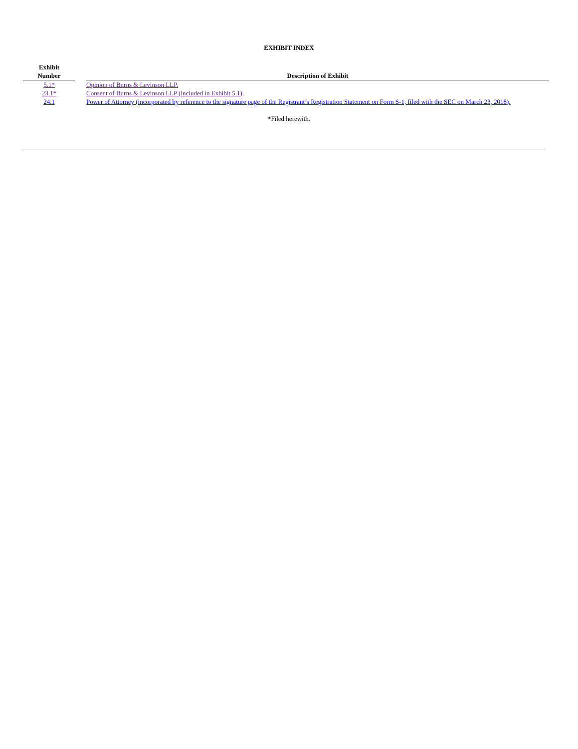EXHIBIT INDEX
| Exhibit Number | | Description of Exhibit |
| --- | --- | --- |
| 5.1* | | Opinion of Burns & Levinson LLP. |
| 23.1* | | Consent of Burns & Levinson LLP (included in Exhibit 5.1) . |
| 24.1 | | Power of Attorney (incorporated by reference to the signature page of the Registrant’s Registration Statement on Form S-1, filed with the SEC on March 23, 2018). |
*Filed herewith.